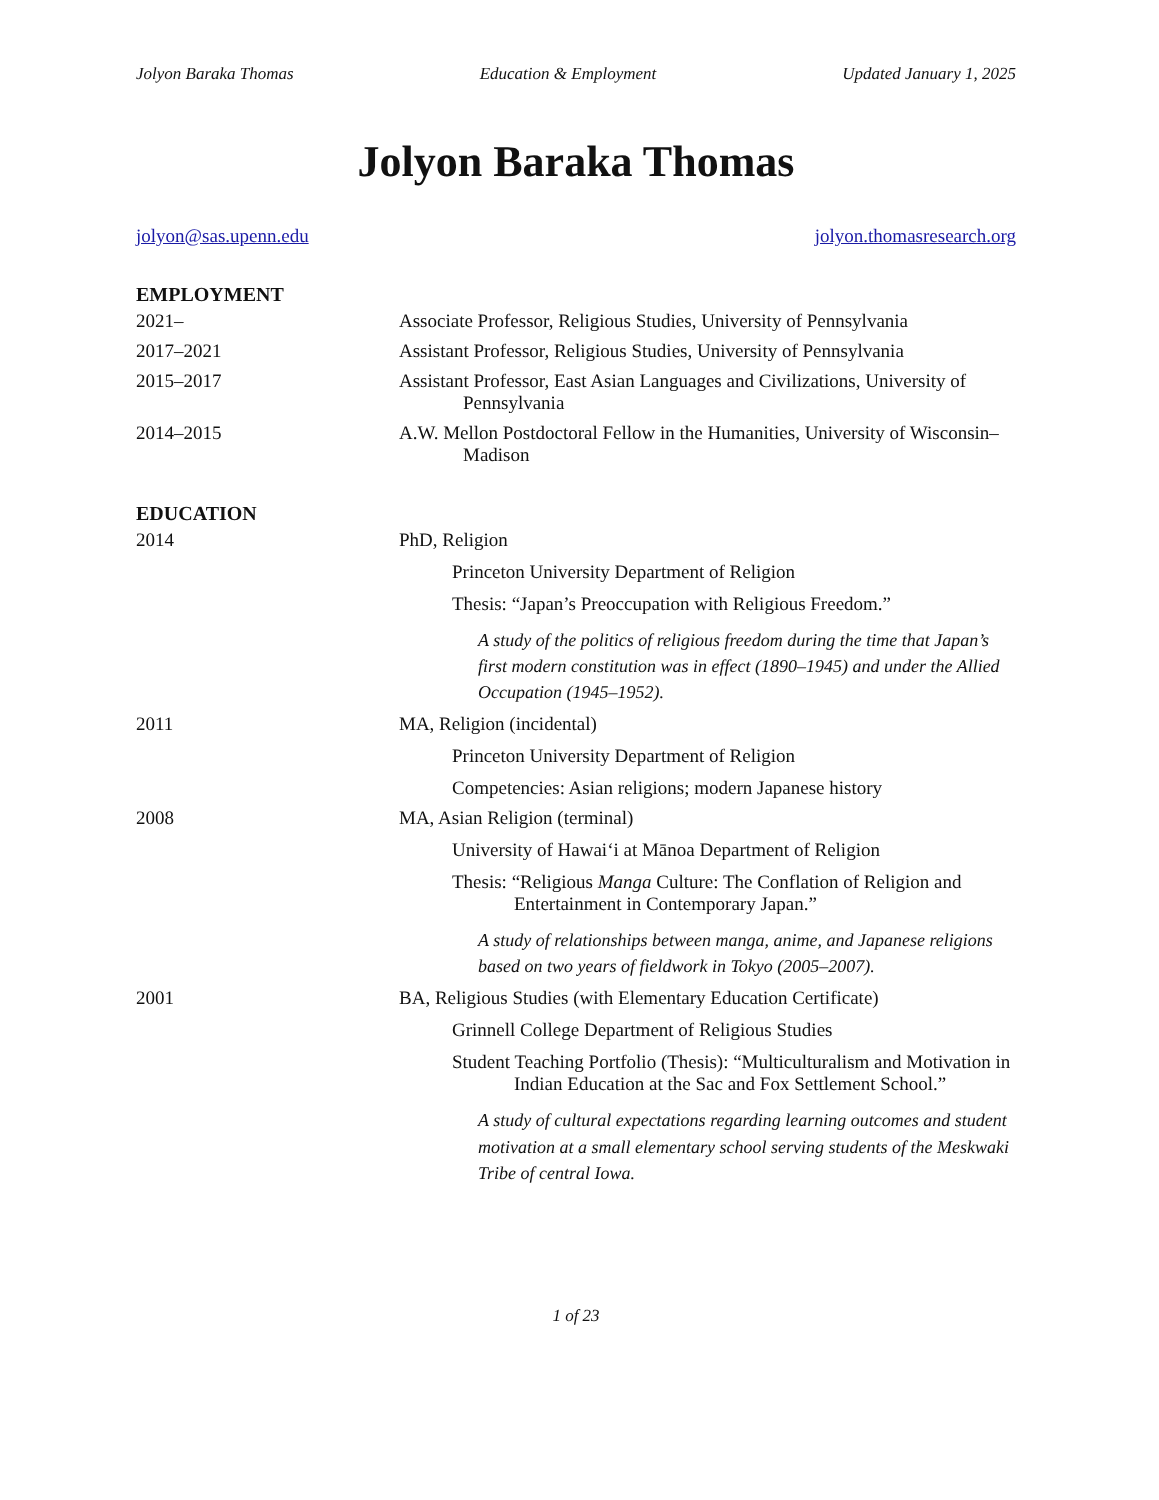Jolyon Baraka Thomas Education & Employment Updated January 1, 2025
Jolyon Baraka Thomas
jolyon@sas.upenn.edu jolyon.thomasresearch.org
EMPLOYMENT
2021– Associate Professor, Religious Studies, University of Pennsylvania
2017–2021 Assistant Professor, Religious Studies, University of Pennsylvania
2015–2017 Assistant Professor, East Asian Languages and Civilizations, University of Pennsylvania
2014–2015 A.W. Mellon Postdoctoral Fellow in the Humanities, University of Wisconsin–Madison
EDUCATION
2014 PhD, Religion
Princeton University Department of Religion
Thesis: “Japan’s Preoccupation with Religious Freedom.”
A study of the politics of religious freedom during the time that Japan’s first modern constitution was in effect (1890–1945) and under the Allied Occupation (1945–1952).
2011 MA, Religion (incidental)
Princeton University Department of Religion
Competencies: Asian religions; modern Japanese history
2008 MA, Asian Religion (terminal)
University of Hawai‘i at Mānoa Department of Religion
Thesis: “Religious Manga Culture: The Conflation of Religion and Entertainment in Contemporary Japan.”
A study of relationships between manga, anime, and Japanese religions based on two years of fieldwork in Tokyo (2005–2007).
2001 BA, Religious Studies (with Elementary Education Certificate)
Grinnell College Department of Religious Studies
Student Teaching Portfolio (Thesis): “Multiculturalism and Motivation in Indian Education at the Sac and Fox Settlement School.”
A study of cultural expectations regarding learning outcomes and student motivation at a small elementary school serving students of the Meskwaki Tribe of central Iowa.
1 of 23